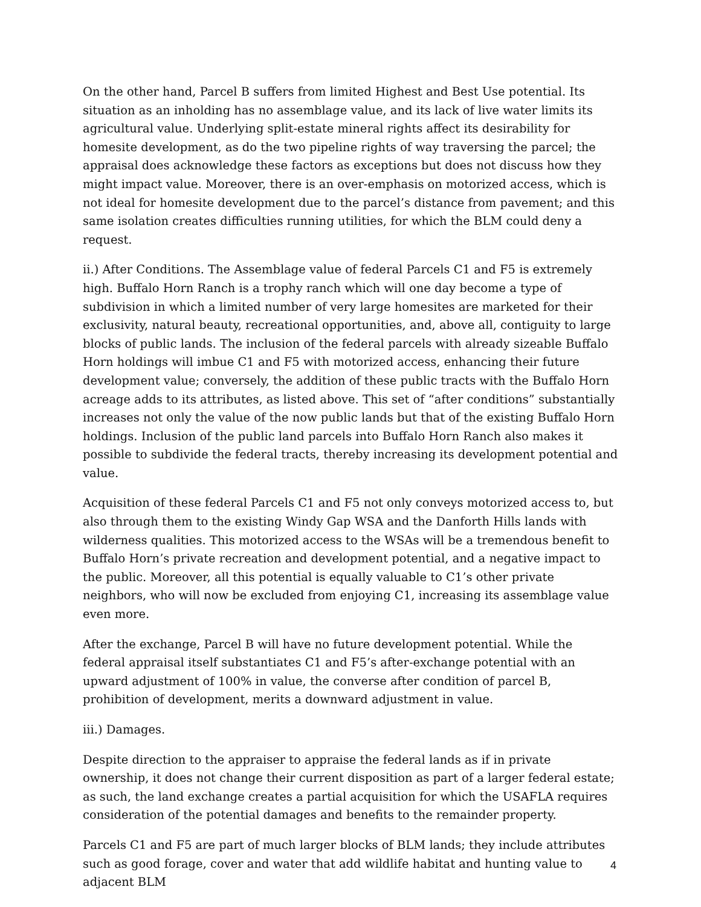On the other hand, Parcel B suffers from limited Highest and Best Use potential. Its situation as an inholding has no assemblage value, and its lack of live water limits its agricultural value. Underlying split-estate mineral rights affect its desirability for homesite development, as do the two pipeline rights of way traversing the parcel; the appraisal does acknowledge these factors as exceptions but does not discuss how they might impact value. Moreover, there is an over-emphasis on motorized access, which is not ideal for homesite development due to the parcel’s distance from pavement; and this same isolation creates difficulties running utilities, for which the BLM could deny a request.
ii.) After Conditions. The Assemblage value of federal Parcels C1 and F5 is extremely high. Buffalo Horn Ranch is a trophy ranch which will one day become a type of subdivision in which a limited number of very large homesites are marketed for their exclusivity, natural beauty, recreational opportunities, and, above all, contiguity to large blocks of public lands. The inclusion of the federal parcels with already sizeable Buffalo Horn holdings will imbue C1 and F5 with motorized access, enhancing their future development value; conversely, the addition of these public tracts with the Buffalo Horn acreage adds to its attributes, as listed above. This set of “after conditions” substantially increases not only the value of the now public lands but that of the existing Buffalo Horn holdings. Inclusion of the public land parcels into Buffalo Horn Ranch also makes it possible to subdivide the federal tracts, thereby increasing its development potential and value.
Acquisition of these federal Parcels C1 and F5 not only conveys motorized access to, but also through them to the existing Windy Gap WSA and the Danforth Hills lands with wilderness qualities. This motorized access to the WSAs will be a tremendous benefit to Buffalo Horn’s private recreation and development potential, and a negative impact to the public. Moreover, all this potential is equally valuable to C1’s other private neighbors, who will now be excluded from enjoying C1, increasing its assemblage value even more.
After the exchange, Parcel B will have no future development potential. While the federal appraisal itself substantiates C1 and F5’s after-exchange potential with an upward adjustment of 100% in value, the converse after condition of parcel B, prohibition of development, merits a downward adjustment in value.
iii.) Damages.
Despite direction to the appraiser to appraise the federal lands as if in private ownership, it does not change their current disposition as part of a larger federal estate; as such, the land exchange creates a partial acquisition for which the USAFLA requires consideration of the potential damages and benefits to the remainder property.
Parcels C1 and F5 are part of much larger blocks of BLM lands; they include attributes such as good forage, cover and water that add wildlife habitat and hunting value to adjacent BLM
4